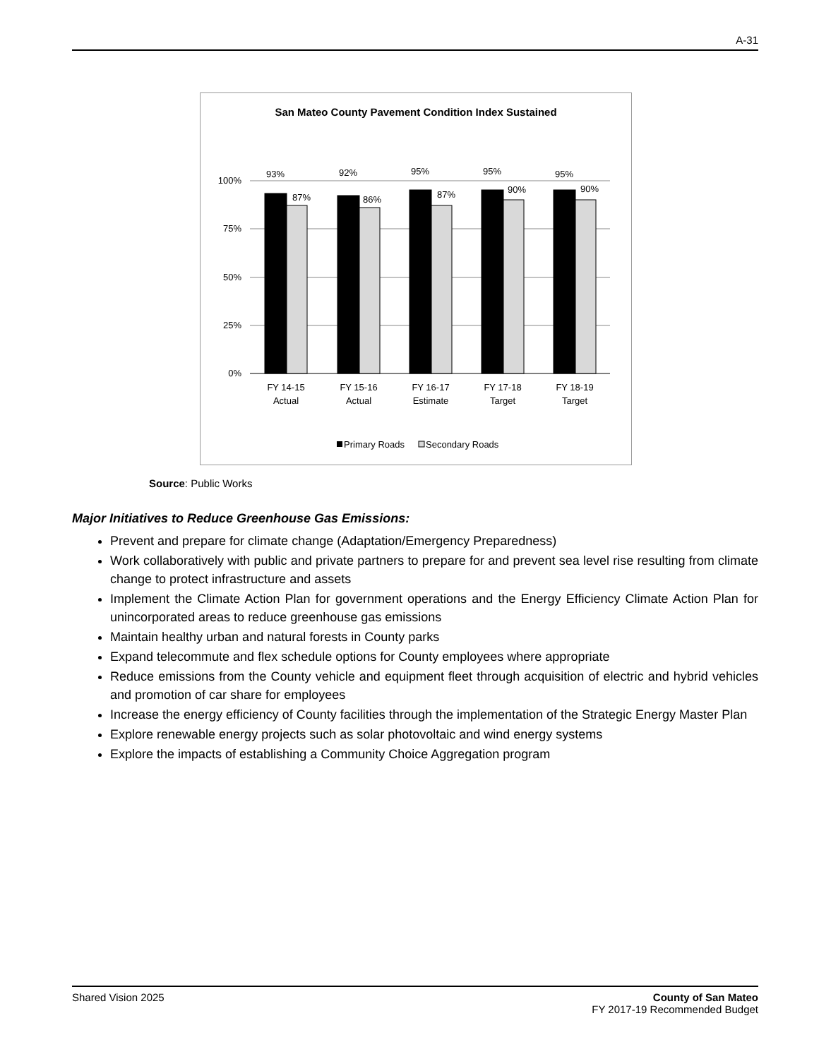A-31
San Mateo County Pavement Condition Index Sustained
100%
75%
50%
25%
0%
93%
87%
92%
86%
95%
87%
95%
90%
95%
90%
FY 14-15
Actual
FY 15-16
Actual
FY 16-17
Estimate
FY 17-18
Target
FY 18-19
Target
Primary Roads
Secondary Roads
Source: Public Works
Major Initiatives to Reduce Greenhouse Gas Emissions:
Prevent and prepare for climate change (Adaptation/Emergency Preparedness)
Work collaboratively with public and private partners to prepare for and prevent sea level rise resulting from climate change to protect infrastructure and assets
Implement the Climate Action Plan for government operations and the Energy Efficiency Climate Action Plan for unincorporated areas to reduce greenhouse gas emissions
Maintain healthy urban and natural forests in County parks
Expand telecommute and flex schedule options for County employees where appropriate
Reduce emissions from the County vehicle and equipment fleet through acquisition of electric and hybrid vehicles and promotion of car share for employees
Increase the energy efficiency of County facilities through the implementation of the Strategic Energy Master Plan
Explore renewable energy projects such as solar photovoltaic and wind energy systems
Explore the impacts of establishing a Community Choice Aggregation program
Shared Vision 2025 County of San Mateo
FY 2017-19 Recommended Budget